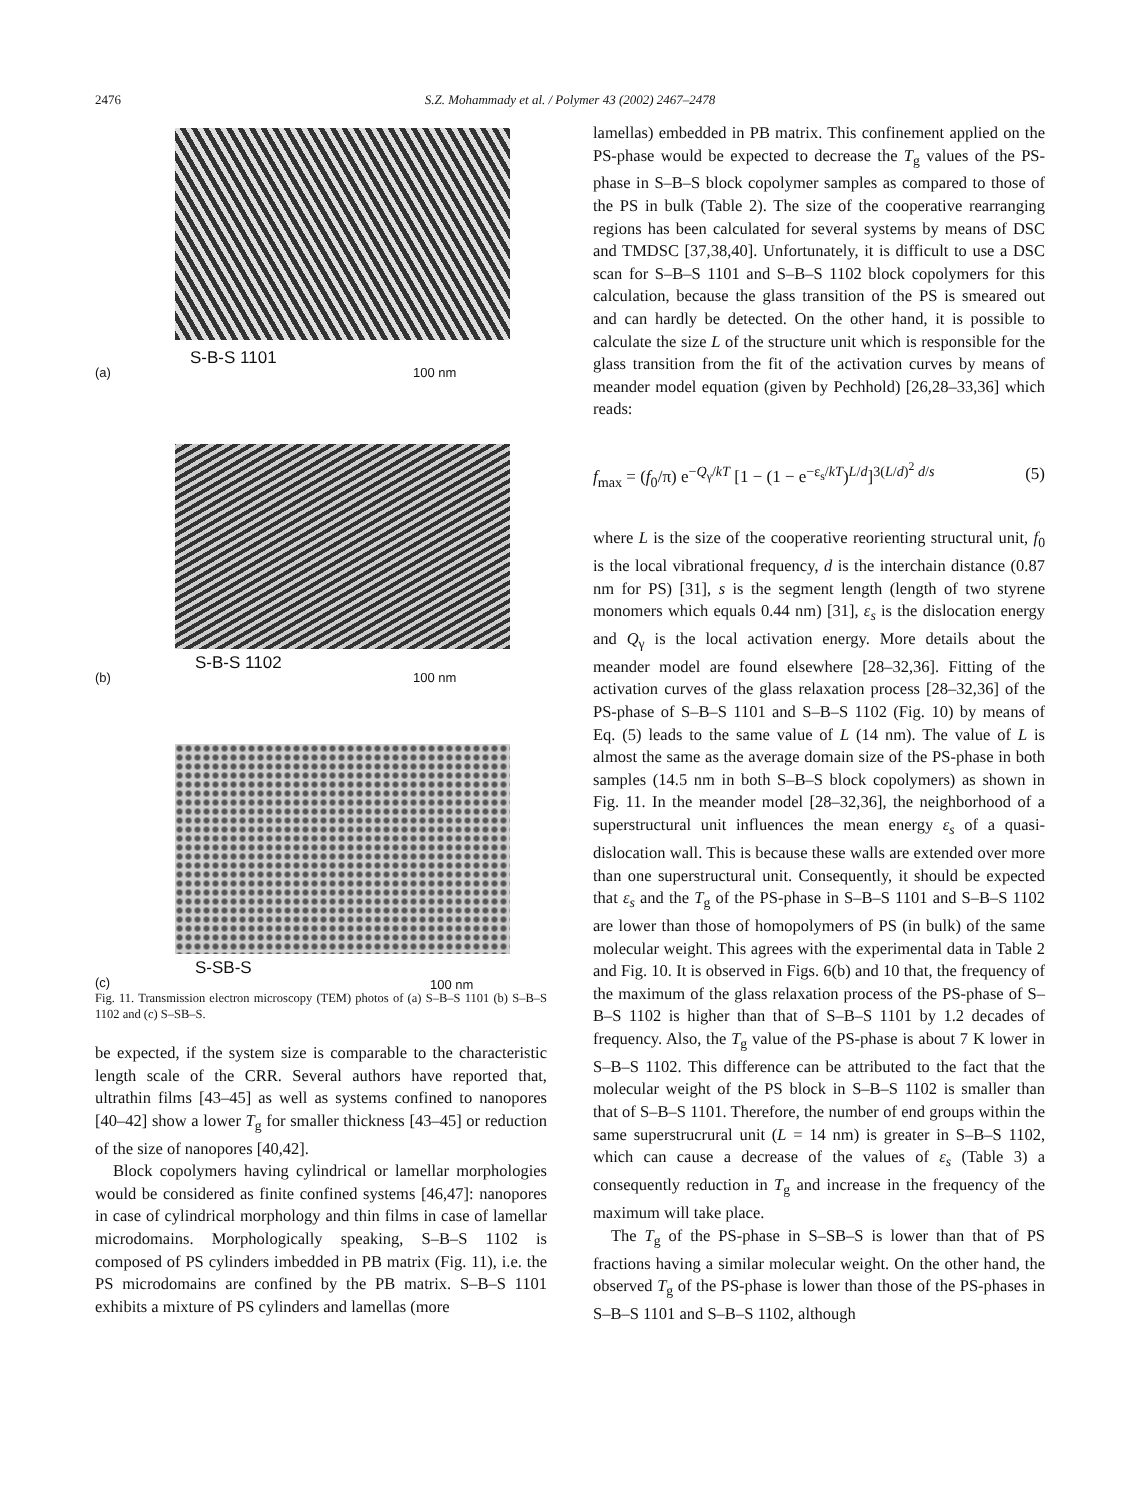2476 S.Z. Mohammady et al. / Polymer 43 (2002) 2467–2478
S-B-S 1101
(a) 100 nm
S-B-S 1102
(b) 100 nm
S-SB-S
(c) 100 nm
Fig. 11. Transmission electron microscopy (TEM) photos of (a) S–B–S 1101 (b) S–B–S 1102 and (c) S–SB–S.
be expected, if the system size is comparable to the characteristic length scale of the CRR. Several authors have reported that, ultrathin films [43–45] as well as systems confined to nanopores [40–42] show a lower T<sub>g</sub> for smaller thickness [43–45] or reduction of the size of nanopores [40,42].
Block copolymers having cylindrical or lamellar morphologies would be considered as finite confined systems [46,47]: nanopores in case of cylindrical morphology and thin films in case of lamellar microdomains. Morphologically speaking, S–B–S 1102 is composed of PS cylinders imbedded in PB matrix (Fig. 11), i.e. the PS microdomains are confined by the PB matrix. S–B–S 1101 exhibits a mixture of PS cylinders and lamellas (more
lamellas) embedded in PB matrix. This confinement applied on the PS-phase would be expected to decrease the T<sub>g</sub> values of the PS-phase in S–B–S block copolymer samples as compared to those of the PS in bulk (Table 2). The size of the cooperative rearranging regions has been calculated for several systems by means of DSC and TMDSC [37,38,40]. Unfortunately, it is difficult to use a DSC scan for S–B–S 1101 and S–B–S 1102 block copolymers for this calculation, because the glass transition of the PS is smeared out and can hardly be detected. On the other hand, it is possible to calculate the size L of the structure unit which is responsible for the glass transition from the fit of the activation curves by means of meander model equation (given by Pechhold) [26,28–33,36] which reads:
f<sub>max</sub> = (f<sub>0</sub>/π) e<sup>−Q<sub>γ</sub>/kT</sup> [1 − (1 − e<sup>−ε<sub>s</sub>/kT</sup>)<sup>L/d</sup>]<sup>3(L/d)<sup>2</sup> d/s</sup> (5)
where L is the size of the cooperative reorienting structural unit, f<sub>0</sub> is the local vibrational frequency, d is the interchain distance (0.87 nm for PS) [31], s is the segment length (length of two styrene monomers which equals 0.44 nm) [31], ε<sub>s</sub> is the dislocation energy and Q<sub>γ</sub> is the local activation energy. More details about the meander model are found elsewhere [28–32,36]. Fitting of the activation curves of the glass relaxation process [28–32,36] of the PS-phase of S–B–S 1101 and S–B–S 1102 (Fig. 10) by means of Eq. (5) leads to the same value of L (14 nm). The value of L is almost the same as the average domain size of the PS-phase in both samples (14.5 nm in both S–B–S block copolymers) as shown in Fig. 11. In the meander model [28–32,36], the neighborhood of a superstructural unit influences the mean energy ε<sub>s</sub> of a quasi-dislocation wall. This is because these walls are extended over more than one superstructural unit. Consequently, it should be expected that ε<sub>s</sub> and the T<sub>g</sub> of the PS-phase in S–B–S 1101 and S–B–S 1102 are lower than those of homopolymers of PS (in bulk) of the same molecular weight. This agrees with the experimental data in Table 2 and Fig. 10. It is observed in Figs. 6(b) and 10 that, the frequency of the maximum of the glass relaxation process of the PS-phase of S–B–S 1102 is higher than that of S–B–S 1101 by 1.2 decades of frequency. Also, the T<sub>g</sub> value of the PS-phase is about 7 K lower in S–B–S 1102. This difference can be attributed to the fact that the molecular weight of the PS block in S–B–S 1102 is smaller than that of S–B–S 1101. Therefore, the number of end groups within the same superstrucrural unit (L = 14 nm) is greater in S–B–S 1102, which can cause a decrease of the values of ε<sub>s</sub> (Table 3) a consequently reduction in T<sub>g</sub> and increase in the frequency of the maximum will take place.
The T<sub>g</sub> of the PS-phase in S–SB–S is lower than that of PS fractions having a similar molecular weight. On the other hand, the observed T<sub>g</sub> of the PS-phase is lower than those of the PS-phases in S–B–S 1101 and S–B–S 1102, although